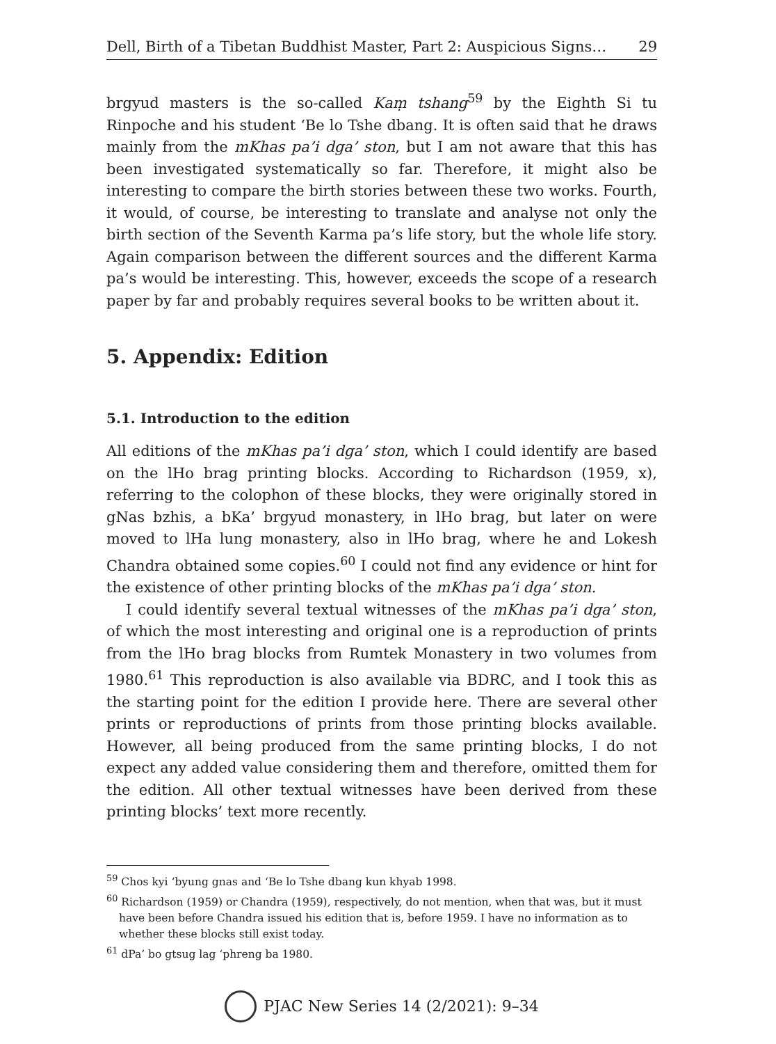Dell, Birth of a Tibetan Buddhist Master, Part 2: Auspicious Signs… 29
brgyud masters is the so-called Kaṃ tshang<sup>59</sup> by the Eighth Si tu Rinpoche and his student ‘Be lo Tshe dbang. It is often said that he draws mainly from the mKhas pa’i dga’ ston, but I am not aware that this has been investigated systematically so far. Therefore, it might also be interesting to compare the birth stories between these two works. Fourth, it would, of course, be interesting to translate and analyse not only the birth section of the Seventh Karma pa’s life story, but the whole life story. Again comparison between the different sources and the different Karma pa’s would be interesting. This, however, exceeds the scope of a research paper by far and probably requires several books to be written about it.
5. Appendix: Edition
5.1. Introduction to the edition
All editions of the mKhas pa’i dga’ ston, which I could identify are based on the lHo brag printing blocks. According to Richardson (1959, x), referring to the colophon of these blocks, they were originally stored in gNas bzhis, a bKa’ brgyud monastery, in lHo brag, but later on were moved to lHa lung monastery, also in lHo brag, where he and Lokesh Chandra obtained some copies.<sup>60</sup> I could not find any evidence or hint for the existence of other printing blocks of the mKhas pa’i dga’ ston.
I could identify several textual witnesses of the mKhas pa’i dga’ ston, of which the most interesting and original one is a reproduction of prints from the lHo brag blocks from Rumtek Monastery in two volumes from 1980.<sup>61</sup> This reproduction is also available via BDRC, and I took this as the starting point for the edition I provide here. There are several other prints or reproductions of prints from those printing blocks available. However, all being produced from the same printing blocks, I do not expect any added value considering them and therefore, omitted them for the edition. All other textual witnesses have been derived from these printing blocks’ text more recently.
<sup>59</sup> Chos kyi ‘byung gnas and ‘Be lo Tshe dbang kun khyab 1998.
<sup>60</sup> Richardson (1959) or Chandra (1959), respectively, do not mention, when that was, but it must have been before Chandra issued his edition that is, before 1959. I have no information as to whether these blocks still exist today.
<sup>61</sup> dPa’ bo gtsug lag ‘phreng ba 1980.
PJAC New Series 14 (2/2021): 9–34